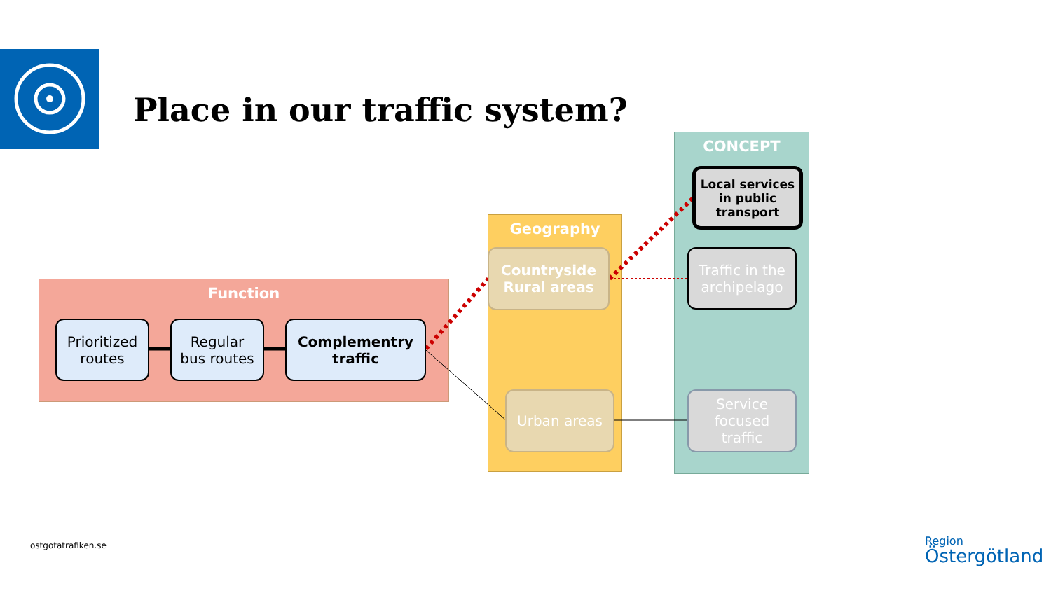Place in our traffic system?
Function
Prioritized
routes
Regular
bus routes
Complementry
traffic
Geography
Countryside
Rural areas
Urban areas
CONCEPT
Local services
in public
transport
Traffic in the
archipelago
Service
focused
traffic
ostgotatrafiken.se
Region
Östergötland